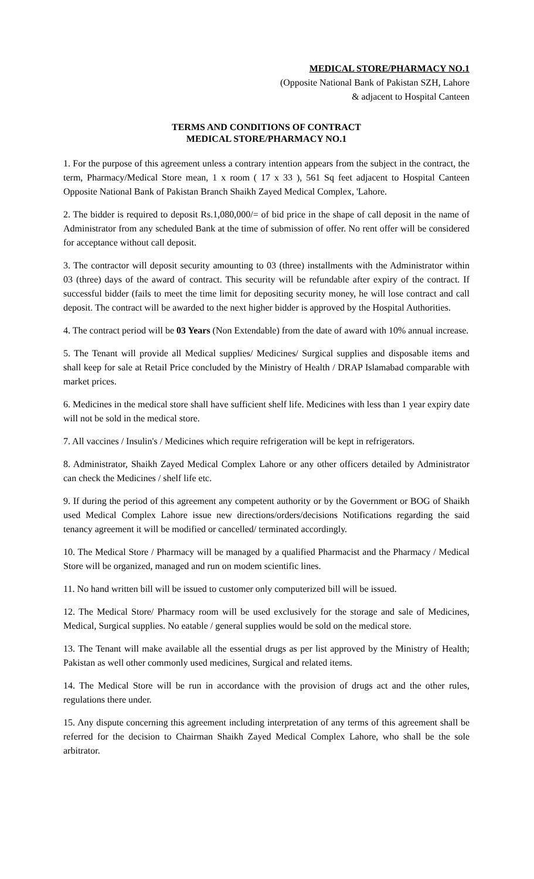MEDICAL STORE/PHARMACY NO.1
(Opposite National Bank of Pakistan SZH, Lahore
& adjacent to Hospital Canteen
TERMS AND CONDITIONS OF CONTRACT
MEDICAL STORE/PHARMACY NO.1
1. For the purpose of this agreement unless a contrary intention appears from the subject in the contract, the term, Pharmacy/Medical Store mean, 1 x room ( 17 x 33 ), 561 Sq feet adjacent to Hospital Canteen Opposite National Bank of Pakistan Branch Shaikh Zayed Medical Complex, 'Lahore.
2. The bidder is required to deposit Rs.1,080,000/= of bid price in the shape of call deposit in the name of Administrator from any scheduled Bank at the time of submission of offer. No rent offer will be considered for acceptance without call deposit.
3. The contractor will deposit security amounting to 03 (three) installments with the Administrator within 03 (three) days of the award of contract. This security will be refundable after expiry of the contract. If successful bidder (fails to meet the time limit for depositing security money, he will lose contract and call deposit. The contract will be awarded to the next higher bidder is approved by the Hospital Authorities.
4. The contract period will be 03 Years (Non Extendable) from the date of award with 10% annual increase.
5. The Tenant will provide all Medical supplies/ Medicines/ Surgical supplies and disposable items and shall keep for sale at Retail Price concluded by the Ministry of Health / DRAP Islamabad comparable with market prices.
6. Medicines in the medical store shall have sufficient shelf life. Medicines with less than 1 year expiry date will not be sold in the medical store.
7. All vaccines / Insulin's / Medicines which require refrigeration will be kept in refrigerators.
8. Administrator, Shaikh Zayed Medical Complex Lahore or any other officers detailed by Administrator can check the Medicines / shelf life etc.
9. If during the period of this agreement any competent authority or by the Government or BOG of Shaikh used Medical Complex Lahore issue new directions/orders/decisions Notifications regarding the said tenancy agreement it will be modified or cancelled/ terminated accordingly.
10. The Medical Store / Pharmacy will be managed by a qualified Pharmacist and the Pharmacy / Medical Store will be organized, managed and run on modem scientific lines.
11. No hand written bill will be issued to customer only computerized bill will be issued.
12. The Medical Store/ Pharmacy room will be used exclusively for the storage and sale of Medicines, Medical, Surgical supplies. No eatable / general supplies would be sold on the medical store.
13. The Tenant will make available all the essential drugs as per list approved by the Ministry of Health; Pakistan as well other commonly used medicines, Surgical and related items.
14. The Medical Store will be run in accordance with the provision of drugs act and the other rules, regulations there under.
15. Any dispute concerning this agreement including interpretation of any terms of this agreement shall be referred for the decision to Chairman Shaikh Zayed Medical Complex Lahore, who shall be the sole arbitrator.